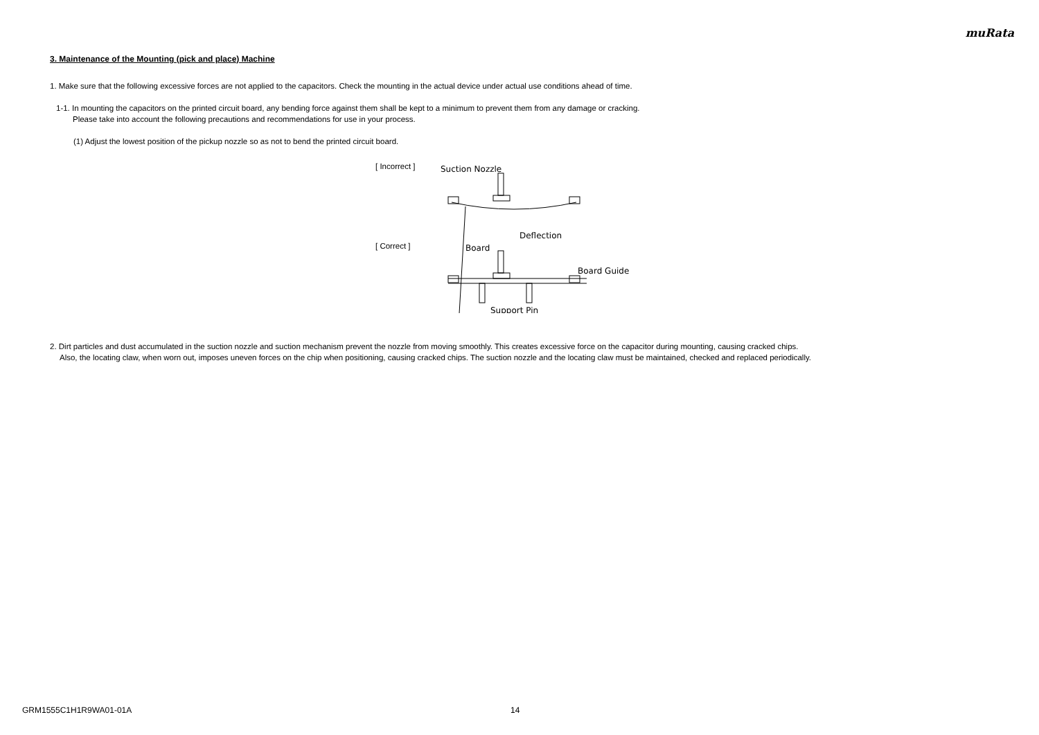muRata
3. Maintenance of the Mounting (pick and place) Machine
1. Make sure that the following excessive forces are not applied to the capacitors. Check the mounting in the actual device under actual use conditions ahead of time.
1-1. In mounting the capacitors on the printed circuit board, any bending force against them shall be kept to a minimum to prevent them from any damage or cracking.
Please take into account the following precautions and recommendations for use in your process.
(1) Adjust the lowest position of the pickup nozzle so as not to bend the printed circuit board.
[ Incorrect ]
[ Correct ]
Suction Nozzle
Board
Deflection
Board Guide
Support Pin
2. Dirt particles and dust accumulated in the suction nozzle and suction mechanism prevent the nozzle from moving smoothly. This creates excessive force on the capacitor during mounting, causing cracked chips.
Also, the locating claw, when worn out, imposes uneven forces on the chip when positioning, causing cracked chips. The suction nozzle and the locating claw must be maintained, checked and replaced periodically.
GRM1555C1H1R9WA01-01A 14